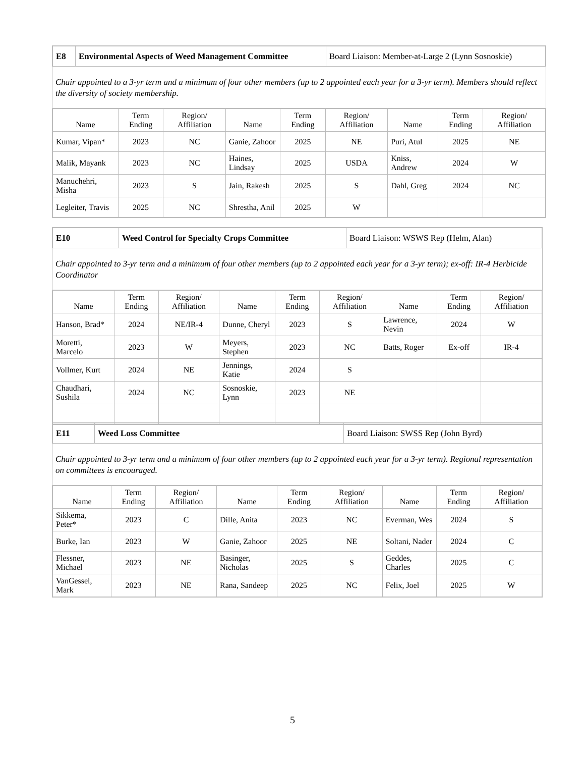| E8 | Environmental Aspects of Weed Management Committee | Board Liaison: Member-at-Large 2 (Lynn Sosnoskie) |
Chair appointed to a 3-yr term and a minimum of four other members (up to 2 appointed each year for a 3-yr term). Members should reflect the diversity of society membership.
| Name | Term Ending | Region/ Affiliation | Name | Term Ending | Region/ Affiliation | Name | Term Ending | Region/ Affiliation |
| --- | --- | --- | --- | --- | --- | --- | --- | --- |
| Kumar, Vipan* | 2023 | NC | Ganie, Zahoor | 2025 | NE | Puri, Atul | 2025 | NE |
| Malik, Mayank | 2023 | NC | Haines, Lindsay | 2025 | USDA | Kniss, Andrew | 2024 | W |
| Manuchehri, Misha | 2023 | S | Jain, Rakesh | 2025 | S | Dahl, Greg | 2024 | NC |
| Legleiter, Travis | 2025 | NC | Shrestha, Anil | 2025 | W | | | |
| E10 | Weed Control for Specialty Crops Committee | Board Liaison: WSWS Rep (Helm, Alan) |
Chair appointed to 3-yr term and a minimum of four other members (up to 2 appointed each year for a 3-yr term); ex-off: IR-4 Herbicide Coordinator
| Name | Term Ending | Region/ Affiliation | Name | Term Ending | Region/ Affiliation | Name | Term Ending | Region/ Affiliation |
| --- | --- | --- | --- | --- | --- | --- | --- | --- |
| Hanson, Brad* | 2024 | NE/IR-4 | Dunne, Cheryl | 2023 | S | Lawrence, Nevin | 2024 | W |
| Moretti, Marcelo | 2023 | W | Meyers, Stephen | 2023 | NC | Batts, Roger | Ex-off | IR-4 |
| Vollmer, Kurt | 2024 | NE | Jennings, Katie | 2024 | S | | | |
| Chaudhari, Sushila | 2024 | NC | Sosnoskie, Lynn | 2023 | NE | | | |
| E11 | Weed Loss Committee | Board Liaison: SWSS Rep (John Byrd) |
Chair appointed to 3-yr term and a minimum of four other members (up to 2 appointed each year for a 3-yr term). Regional representation on committees is encouraged.
| Name | Term Ending | Region/ Affiliation | Name | Term Ending | Region/ Affiliation | Name | Term Ending | Region/ Affiliation |
| --- | --- | --- | --- | --- | --- | --- | --- | --- |
| Sikkema, Peter* | 2023 | C | Dille, Anita | 2023 | NC | Everman, Wes | 2024 | S |
| Burke, Ian | 2023 | W | Ganie, Zahoor | 2025 | NE | Soltani, Nader | 2024 | C |
| Flessner, Michael | 2023 | NE | Basinger, Nicholas | 2025 | S | Geddes, Charles | 2025 | C |
| VanGessel, Mark | 2023 | NE | Rana, Sandeep | 2025 | NC | Felix, Joel | 2025 | W |
5